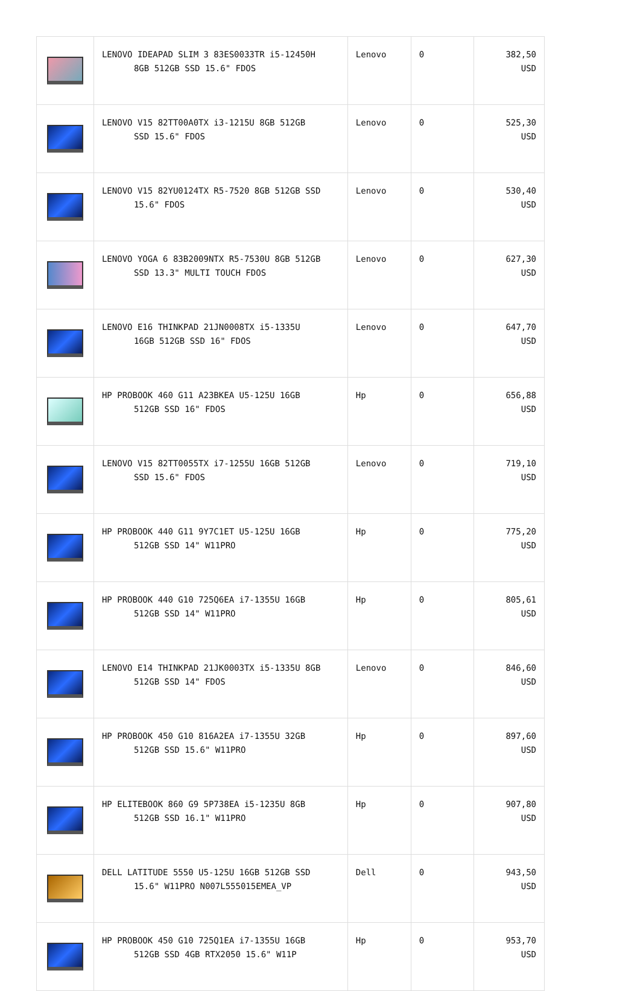| | LENOVO IDEAPAD SLIM 3 83ES0033TR i5-12450H 8GB 512GB SSD 15.6" FDOS | Lenovo | 0 | 382,50 USD |
| | LENOVO V15 82TT00A0TX i3-1215U 8GB 512GB SSD 15.6" FDOS | Lenovo | 0 | 525,30 USD |
| | LENOVO V15 82YU0124TX R5-7520 8GB 512GB SSD 15.6" FDOS | Lenovo | 0 | 530,40 USD |
| | LENOVO YOGA 6 83B2009NTX R5-7530U 8GB 512GB SSD 13.3" MULTI TOUCH FDOS | Lenovo | 0 | 627,30 USD |
| | LENOVO E16 THINKPAD 21JN0008TX i5-1335U 16GB 512GB SSD 16" FDOS | Lenovo | 0 | 647,70 USD |
| | HP PROBOOK 460 G11 A23BKEA U5-125U 16GB 512GB SSD 16" FDOS | Hp | 0 | 656,88 USD |
| | LENOVO V15 82TT0055TX i7-1255U 16GB 512GB SSD 15.6" FDOS | Lenovo | 0 | 719,10 USD |
| | HP PROBOOK 440 G11 9Y7C1ET U5-125U 16GB 512GB SSD 14" W11PRO | Hp | 0 | 775,20 USD |
| | HP PROBOOK 440 G10 725Q6EA i7-1355U 16GB 512GB SSD 14" W11PRO | Hp | 0 | 805,61 USD |
| | LENOVO E14 THINKPAD 21JK0003TX i5-1335U 8GB 512GB SSD 14" FDOS | Lenovo | 0 | 846,60 USD |
| | HP PROBOOK 450 G10 816A2EA i7-1355U 32GB 512GB SSD 15.6" W11PRO | Hp | 0 | 897,60 USD |
| | HP ELITEBOOK 860 G9 5P738EA i5-1235U 8GB 512GB SSD 16.1" W11PRO | Hp | 0 | 907,80 USD |
| | DELL LATITUDE 5550 U5-125U 16GB 512GB SSD 15.6" W11PRO N007L555015EMEA_VP | Dell | 0 | 943,50 USD |
| | HP PROBOOK 450 G10 725Q1EA i7-1355U 16GB 512GB SSD 4GB RTX2050 15.6" W11P | Hp | 0 | 953,70 USD |